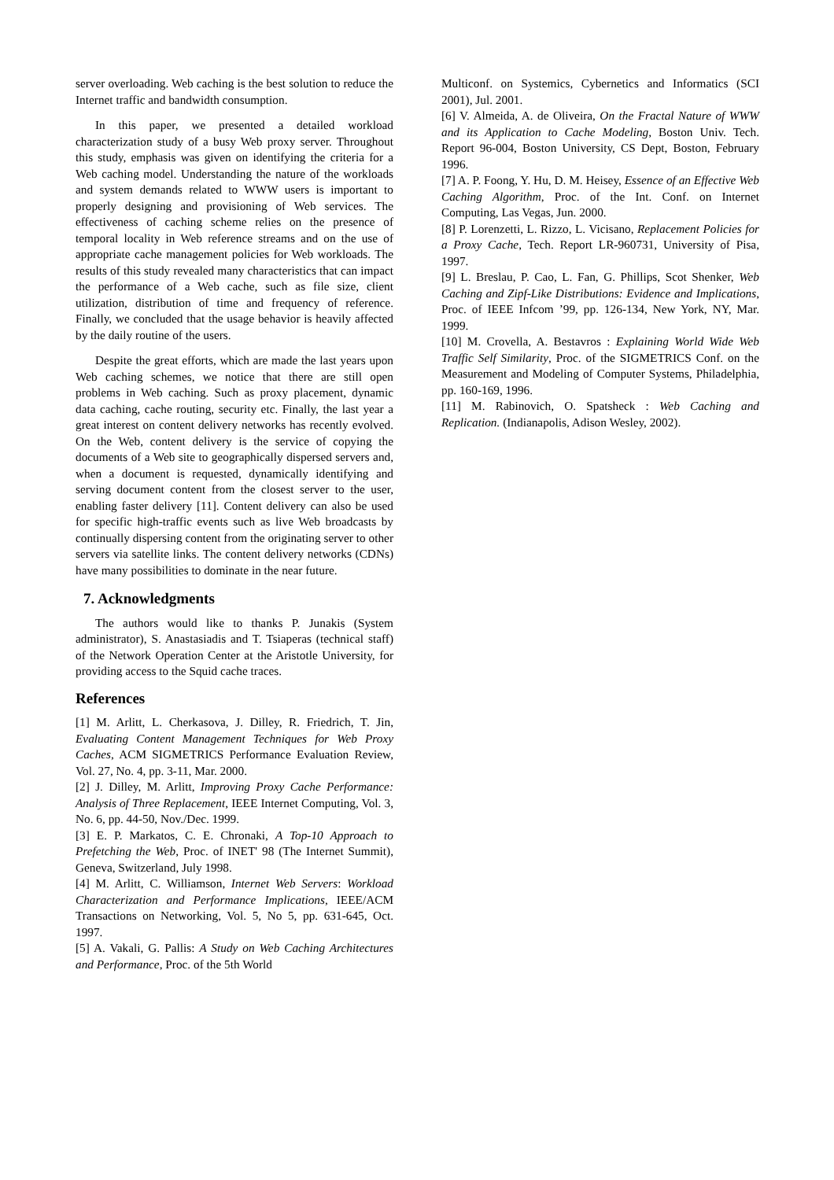server overloading. Web caching is the best solution to reduce the Internet traffic and bandwidth consumption.
In this paper, we presented a detailed workload characterization study of a busy Web proxy server. Throughout this study, emphasis was given on identifying the criteria for a Web caching model. Understanding the nature of the workloads and system demands related to WWW users is important to properly designing and provisioning of Web services. The effectiveness of caching scheme relies on the presence of temporal locality in Web reference streams and on the use of appropriate cache management policies for Web workloads. The results of this study revealed many characteristics that can impact the performance of a Web cache, such as file size, client utilization, distribution of time and frequency of reference. Finally, we concluded that the usage behavior is heavily affected by the daily routine of the users.
Despite the great efforts, which are made the last years upon Web caching schemes, we notice that there are still open problems in Web caching. Such as proxy placement, dynamic data caching, cache routing, security etc. Finally, the last year a great interest on content delivery networks has recently evolved. On the Web, content delivery is the service of copying the documents of a Web site to geographically dispersed servers and, when a document is requested, dynamically identifying and serving document content from the closest server to the user, enabling faster delivery [11]. Content delivery can also be used for specific high-traffic events such as live Web broadcasts by continually dispersing content from the originating server to other servers via satellite links. The content delivery networks (CDNs) have many possibilities to dominate in the near future.
7. Acknowledgments
The authors would like to thanks P. Junakis (System administrator), S. Anastasiadis and T. Tsiaperas (technical staff) of the Network Operation Center at the Aristotle University, for providing access to the Squid cache traces.
References
[1] M. Arlitt, L. Cherkasova, J. Dilley, R. Friedrich, T. Jin, Evaluating Content Management Techniques for Web Proxy Caches, ACM SIGMETRICS Performance Evaluation Review, Vol. 27, No. 4, pp. 3-11, Mar. 2000.
[2] J. Dilley, M. Arlitt, Improving Proxy Cache Performance: Analysis of Three Replacement, IEEE Internet Computing, Vol. 3, No. 6, pp. 44-50, Nov./Dec. 1999.
[3] E. P. Markatos, C. E. Chronaki, A Top-10 Approach to Prefetching the Web, Proc. of INET' 98 (The Internet Summit), Geneva, Switzerland, July 1998.
[4] M. Arlitt, C. Williamson, Internet Web Servers: Workload Characterization and Performance Implications, IEEE/ACM Transactions on Networking, Vol. 5, No 5, pp. 631-645, Oct. 1997.
[5] A. Vakali, G. Pallis: A Study on Web Caching Architectures and Performance, Proc. of the 5th World
Multiconf. on Systemics, Cybernetics and Informatics (SCI 2001), Jul. 2001.
[6] V. Almeida, A. de Oliveira, On the Fractal Nature of WWW and its Application to Cache Modeling, Boston Univ. Tech. Report 96-004, Boston University, CS Dept, Boston, February 1996.
[7] A. P. Foong, Y. Hu, D. M. Heisey, Essence of an Effective Web Caching Algorithm, Proc. of the Int. Conf. on Internet Computing, Las Vegas, Jun. 2000.
[8] P. Lorenzetti, L. Rizzo, L. Vicisano, Replacement Policies for a Proxy Cache, Tech. Report LR-960731, University of Pisa, 1997.
[9] L. Breslau, P. Cao, L. Fan, G. Phillips, Scot Shenker, Web Caching and Zipf-Like Distributions: Evidence and Implications, Proc. of IEEE Infcom ’99, pp. 126-134, New York, NY, Mar. 1999.
[10] M. Crovella, A. Bestavros : Explaining World Wide Web Traffic Self Similarity, Proc. of the SIGMETRICS Conf. on the Measurement and Modeling of Computer Systems, Philadelphia, pp. 160-169, 1996.
[11] M. Rabinovich, O. Spatsheck : Web Caching and Replication. (Indianapolis, Adison Wesley, 2002).